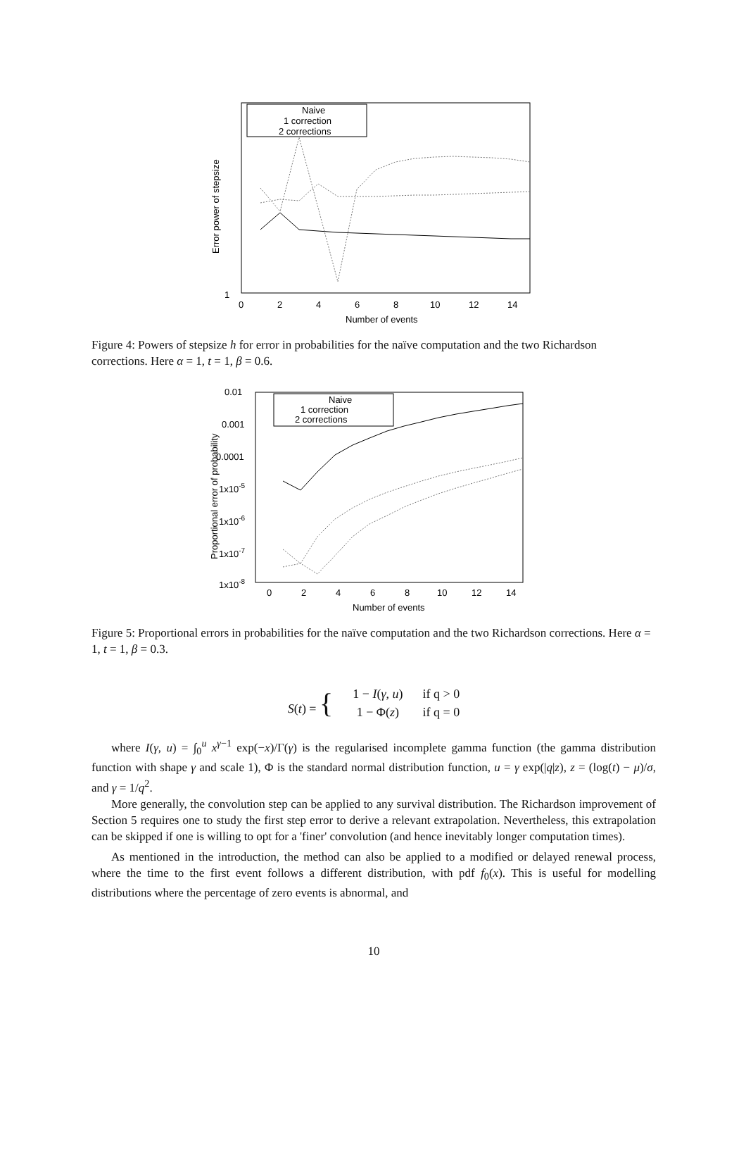1
0
2
4
6
8
10
12
14
Number of events
Error power of stepsize
Naive
1 correction
2 corrections
Figure 4: Powers of stepsize h for error in probabilities for the naïve computation and the two Richardson corrections. Here α = 1, t = 1, β = 0.6.
0.01
0.001
0.0001
1x10-5
1x10-6
1x10-7
1x10-8
0
2
4
6
8
10
12
14
Number of events
Proportional error of probability
Naive
1 correction
2 corrections
Figure 5: Proportional errors in probabilities for the naïve computation and the two Richardson corrections. Here α = 1, t = 1, β = 0.3.
| S ( t ) = { | 1 − I ( γ , u ) | if q > 0 |
| | 1 − Φ( z ) | if q = 0 |
where I(γ, u) = ∫<sub>0</sub><sup>u</sup> x<sup>γ−1</sup> exp(−x)/Γ(γ) is the regularised incomplete gamma function (the gamma distribution function with shape γ and scale 1), Φ is the standard normal distribution function, u = γ exp(|q|z), z = (log(t) − μ)/σ, and γ = 1/q<sup>2</sup>.
More generally, the convolution step can be applied to any survival distribution. The Richardson improvement of Section 5 requires one to study the first step error to derive a relevant extrapolation. Nevertheless, this extrapolation can be skipped if one is willing to opt for a 'finer' convolution (and hence inevitably longer computation times).
As mentioned in the introduction, the method can also be applied to a modified or delayed renewal process, where the time to the first event follows a different distribution, with pdf f<sub>0</sub>(x). This is useful for modelling distributions where the percentage of zero events is abnormal, and
10